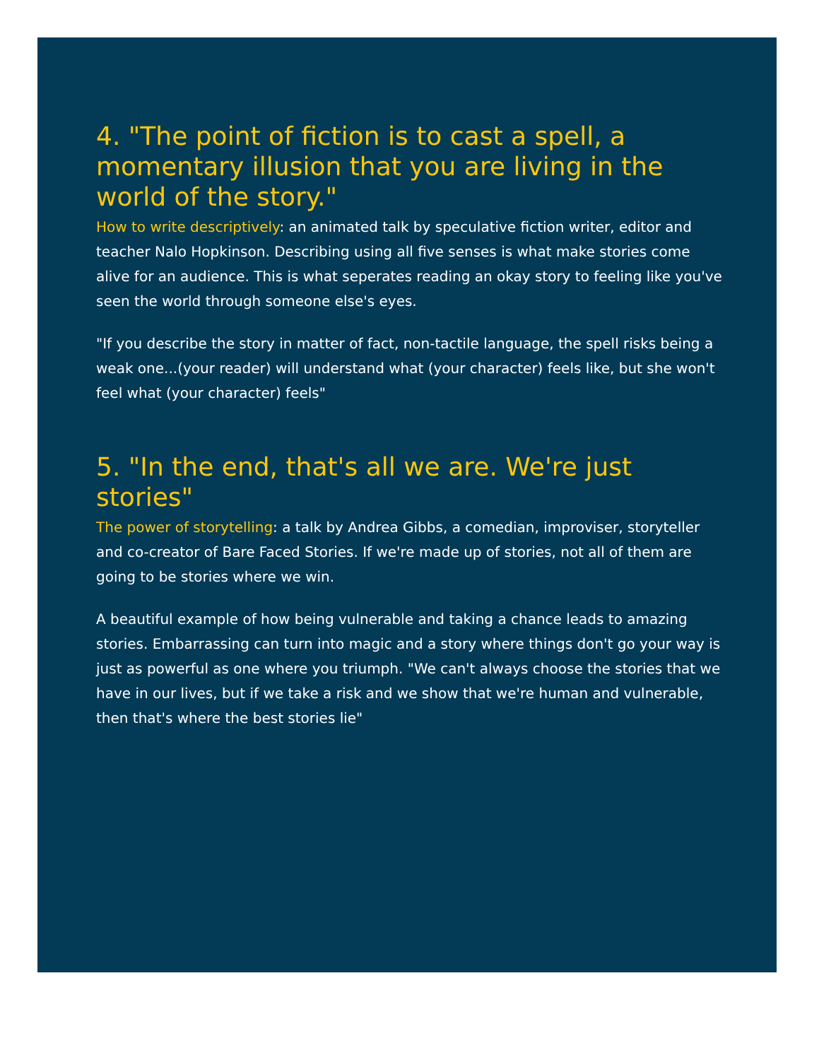4. "The point of fiction is to cast a spell, a momentary illusion that you are living in the world of the story."
How to write descriptively: an animated talk by speculative fiction writer, editor and teacher Nalo Hopkinson. Describing using all five senses is what make stories come alive for an audience. This is what seperates reading an okay story to feeling like you've seen the world through someone else's eyes.
"If you describe the story in matter of fact, non-tactile language, the spell risks being a weak one...(your reader) will understand what (your character) feels like, but she won't feel what (your character) feels"
5. "In the end, that's all we are. We're just stories"
The power of storytelling: a talk by Andrea Gibbs, a comedian, improviser, storyteller and co-creator of Bare Faced Stories. If we're made up of stories, not all of them are going to be stories where we win.
A beautiful example of how being vulnerable and taking a chance leads to amazing stories. Embarrassing can turn into magic and a story where things don't go your way is just as powerful as one where you triumph. "We can't always choose the stories that we have in our lives, but if we take a risk and we show that we're human and vulnerable, then that's where the best stories lie"